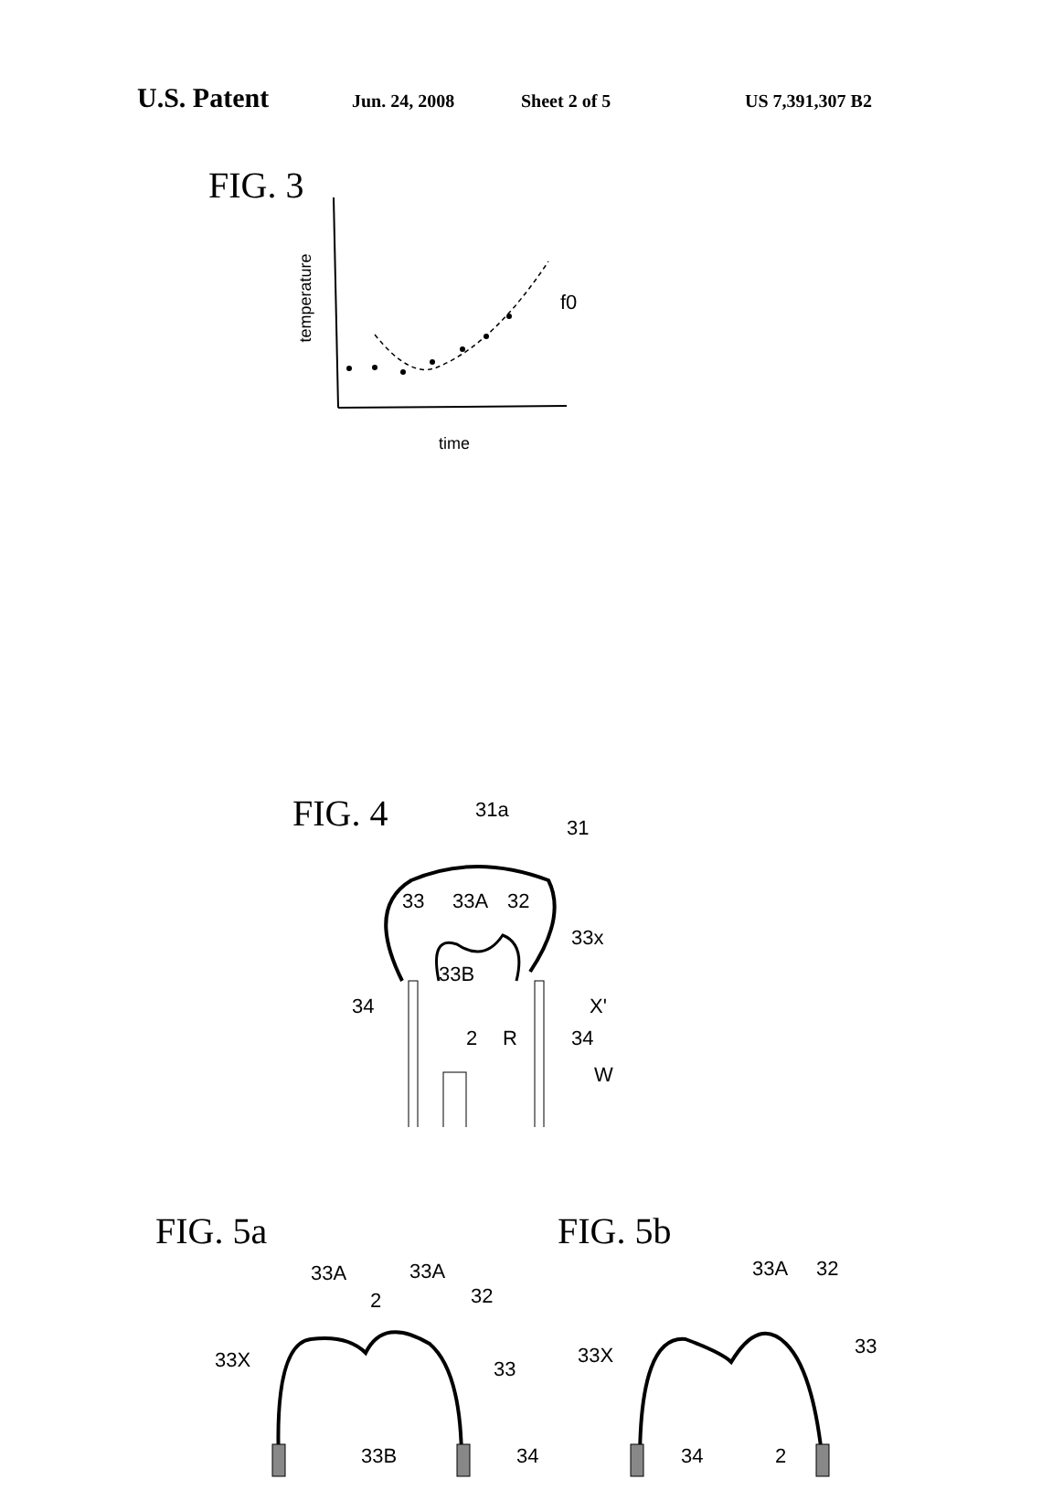U.S. Patent
Jun. 24, 2008 Sheet 2 of 5 US 7,391,307 B2
FIG. 3
temperature
time
f0
FIG. 4
31a
31
33
33A
32
33x
33B
34
X'
2
R
34
W
FIG. 5a FIG. 5b
33A
33A
2
32
33X
33
33B
34
33A
32
33X
33
34
2